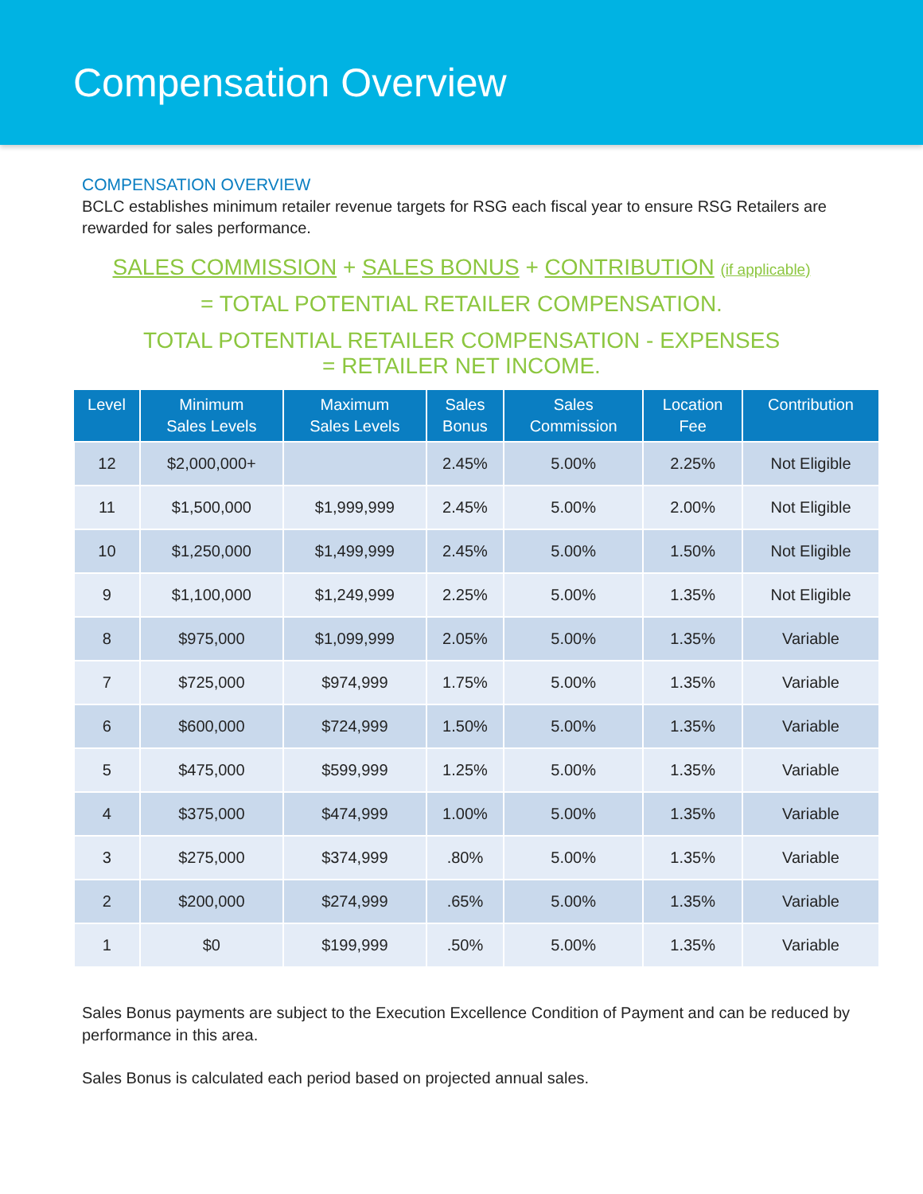Compensation Overview
COMPENSATION OVERVIEW
BCLC establishes minimum retailer revenue targets for RSG each fiscal year to ensure RSG Retailers are rewarded for sales performance.
SALES COMMISSION + SALES BONUS + CONTRIBUTION (if applicable)
= TOTAL POTENTIAL RETAILER COMPENSATION.
TOTAL POTENTIAL RETAILER COMPENSATION - EXPENSES
= RETAILER NET INCOME.
| Level | Minimum Sales Levels | Maximum Sales Levels | Sales Bonus | Sales Commission | Location Fee | Contribution |
| --- | --- | --- | --- | --- | --- | --- |
| 12 | $2,000,000+ | | 2.45% | 5.00% | 2.25% | Not Eligible |
| 11 | $1,500,000 | $1,999,999 | 2.45% | 5.00% | 2.00% | Not Eligible |
| 10 | $1,250,000 | $1,499,999 | 2.45% | 5.00% | 1.50% | Not Eligible |
| 9 | $1,100,000 | $1,249,999 | 2.25% | 5.00% | 1.35% | Not Eligible |
| 8 | $975,000 | $1,099,999 | 2.05% | 5.00% | 1.35% | Variable |
| 7 | $725,000 | $974,999 | 1.75% | 5.00% | 1.35% | Variable |
| 6 | $600,000 | $724,999 | 1.50% | 5.00% | 1.35% | Variable |
| 5 | $475,000 | $599,999 | 1.25% | 5.00% | 1.35% | Variable |
| 4 | $375,000 | $474,999 | 1.00% | 5.00% | 1.35% | Variable |
| 3 | $275,000 | $374,999 | .80% | 5.00% | 1.35% | Variable |
| 2 | $200,000 | $274,999 | .65% | 5.00% | 1.35% | Variable |
| 1 | $0 | $199,999 | .50% | 5.00% | 1.35% | Variable |
Sales Bonus payments are subject to the Execution Excellence Condition of Payment and can be reduced by performance in this area.
Sales Bonus is calculated each period based on projected annual sales.